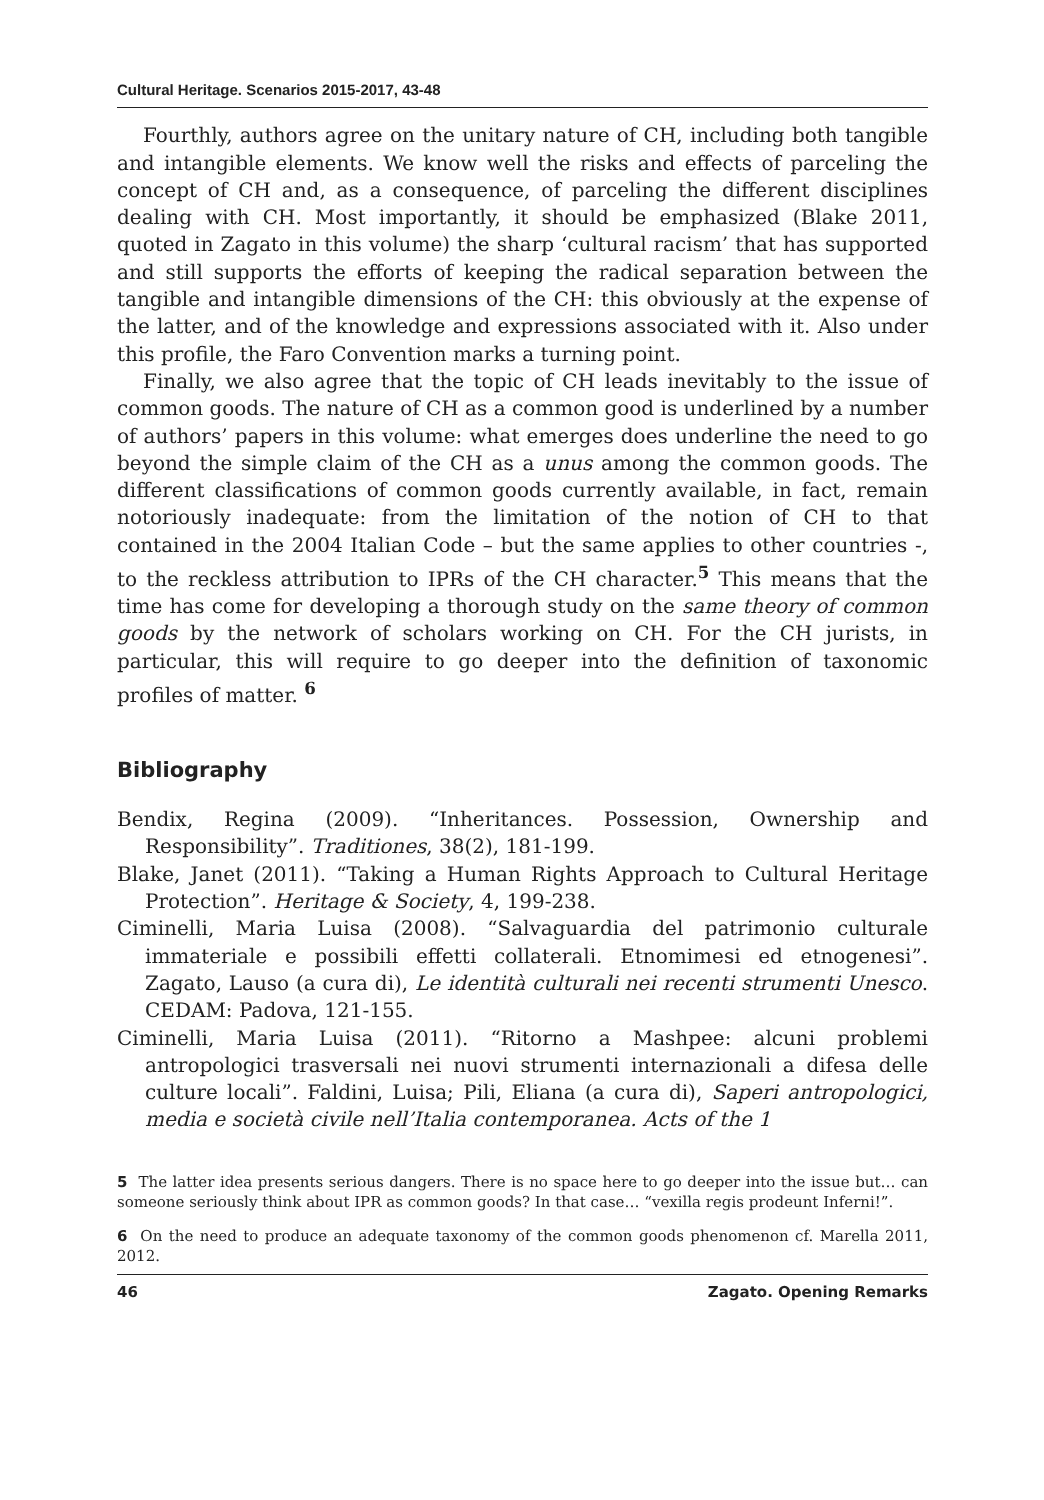Cultural Heritage. Scenarios 2015-2017, 43-48
Fourthly, authors agree on the unitary nature of CH, including both tangible and intangible elements. We know well the risks and effects of parceling the concept of CH and, as a consequence, of parceling the different disciplines dealing with CH. Most importantly, it should be emphasized (Blake 2011, quoted in Zagato in this volume) the sharp ‘cultural racism’ that has supported and still supports the efforts of keeping the radical separation between the tangible and intangible dimensions of the CH: this obviously at the expense of the latter, and of the knowledge and expressions associated with it. Also under this profile, the Faro Convention marks a turning point.
Finally, we also agree that the topic of CH leads inevitably to the issue of common goods. The nature of CH as a common good is underlined by a number of authors’ papers in this volume: what emerges does underline the need to go beyond the simple claim of the CH as a unus among the common goods. The different classifications of common goods currently available, in fact, remain notoriously inadequate: from the limitation of the notion of CH to that contained in the 2004 Italian Code – but the same applies to other countries -, to the reckless attribution to IPRs of the CH character.<sup>5</sup> This means that the time has come for developing a thorough study on the same theory of common goods by the network of scholars working on CH. For the CH jurists, in particular, this will require to go deeper into the definition of taxonomic profiles of matter. <sup>6</sup>
Bibliography
Bendix, Regina (2009). “Inheritances. Possession, Ownership and Responsibility”. Traditiones, 38(2), 181-199.
Blake, Janet (2011). “Taking a Human Rights Approach to Cultural Heritage Protection”. Heritage & Society, 4, 199-238.
Ciminelli, Maria Luisa (2008). “Salvaguardia del patrimonio culturale immateriale e possibili effetti collaterali. Etnomimesi ed etnogenesi”. Zagato, Lauso (a cura di), Le identità culturali nei recenti strumenti Unesco. CEDAM: Padova, 121-155.
Ciminelli, Maria Luisa (2011). “Ritorno a Mashpee: alcuni problemi antropologici trasversali nei nuovi strumenti internazionali a difesa delle culture locali”. Faldini, Luisa; Pili, Eliana (a cura di), Saperi antropologici, media e società civile nell’Italia contemporanea. Acts of the 1
5 The latter idea presents serious dangers. There is no space here to go deeper into the issue but… can someone seriously think about IPR as common goods? In that case… “vexilla regis prodeunt Inferni!”.
6 On the need to produce an adequate taxonomy of the common goods phenomenon cf. Marella 2011, 2012.
46 Zagato. Opening Remarks